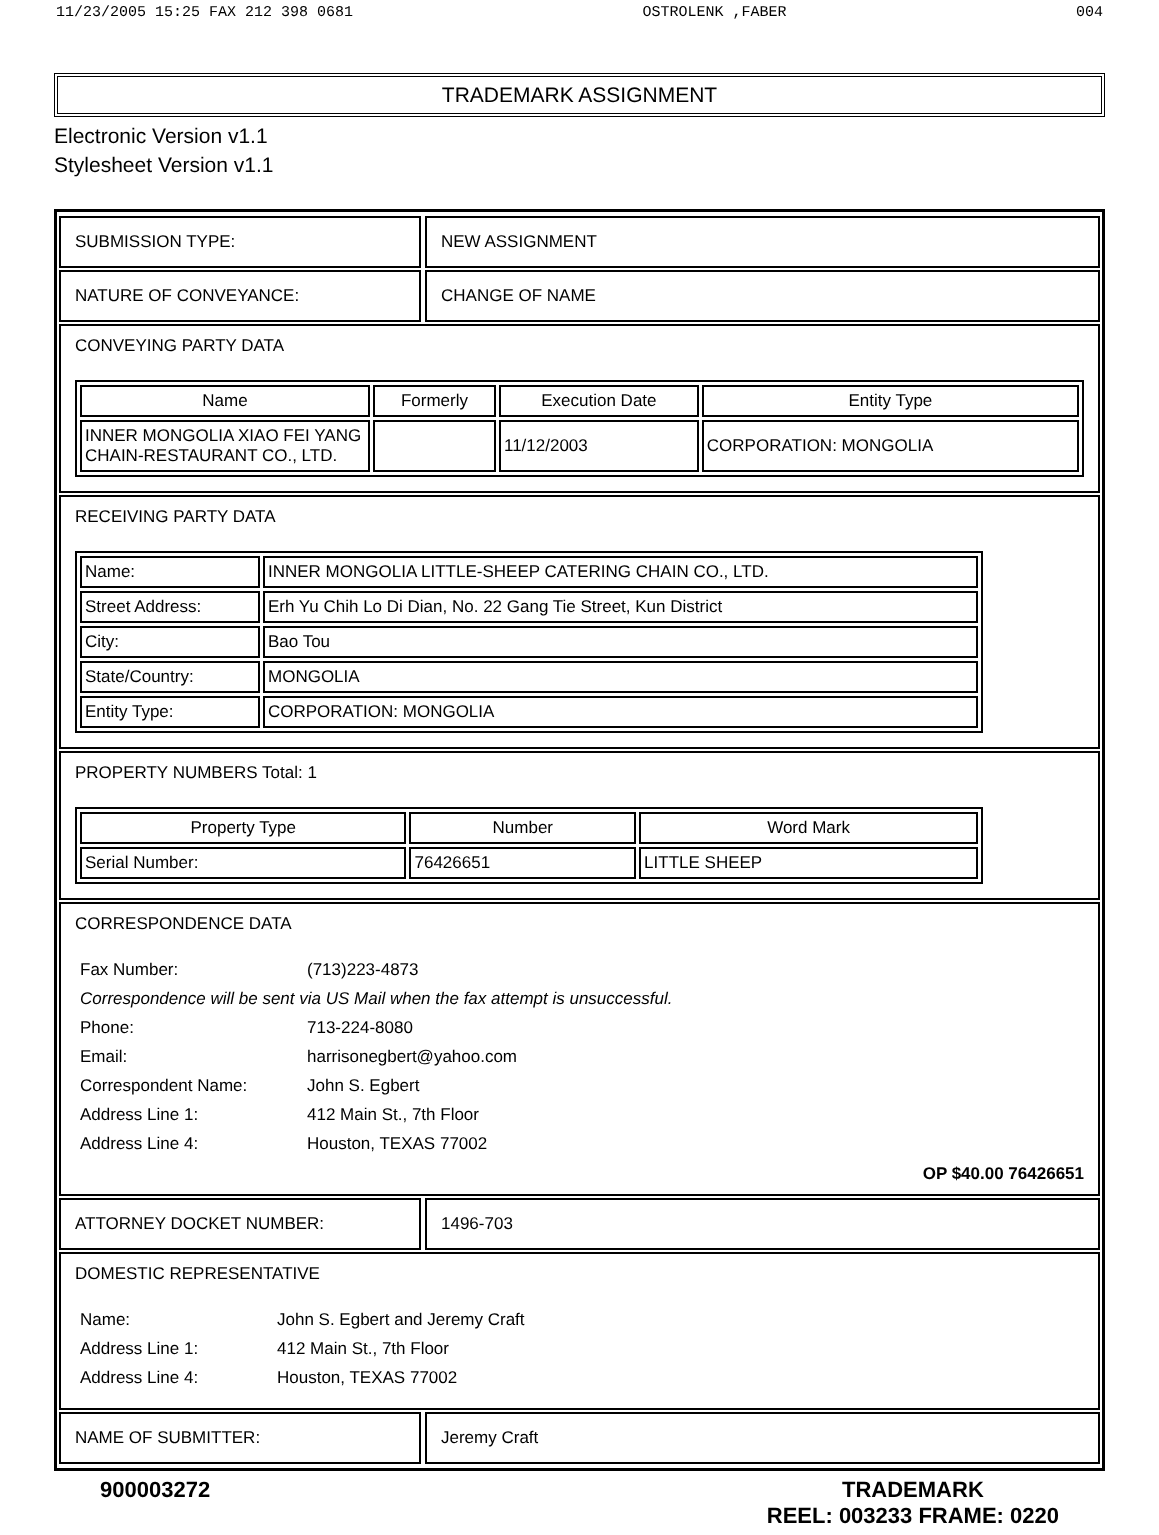11/23/2005 15:25 FAX 212 398 0681 OSTROLENK ,FABER 004
TRADEMARK ASSIGNMENT
Electronic Version v1.1
Stylesheet Version v1.1
SUBMISSION TYPE: NEW ASSIGNMENT
NATURE OF CONVEYANCE: CHANGE OF NAME
CONVEYING PARTY DATA
| Name | Formerly | Execution Date | Entity Type |
| --- | --- | --- | --- |
| INNER MONGOLIA XIAO FEI YANG CHAIN-RESTAURANT CO., LTD. | | 11/12/2003 | CORPORATION: MONGOLIA |
RECEIVING PARTY DATA
| Name: | INNER MONGOLIA LITTLE-SHEEP CATERING CHAIN CO., LTD. |
| Street Address: | Erh Yu Chih Lo Di Dian, No. 22 Gang Tie Street, Kun District |
| City: | Bao Tou |
| State/Country: | MONGOLIA |
| Entity Type: | CORPORATION: MONGOLIA |
PROPERTY NUMBERS Total: 1
| Property Type | Number | Word Mark |
| --- | --- | --- |
| Serial Number: | 76426651 | LITTLE SHEEP |
CORRESPONDENCE DATA
| Fax Number: | (713)223-4873 |
| Correspondence will be sent via US Mail when the fax attempt is unsuccessful. | |
| Phone: | 713-224-8080 |
| Email: | harrisonegbert@yahoo.com |
| Correspondent Name: | John S. Egbert |
| Address Line 1: | 412 Main St., 7th Floor |
| Address Line 4: | Houston, TEXAS 77002 |
OP $40.00 76426651
ATTORNEY DOCKET NUMBER: 1496-703
DOMESTIC REPRESENTATIVE
| Name: | John S. Egbert and Jeremy Craft |
| Address Line 1: | 412 Main St., 7th Floor |
| Address Line 4: | Houston, TEXAS 77002 |
NAME OF SUBMITTER: Jeremy Craft
900003272 TRADEMARK
REEL: 003233 FRAME: 0220